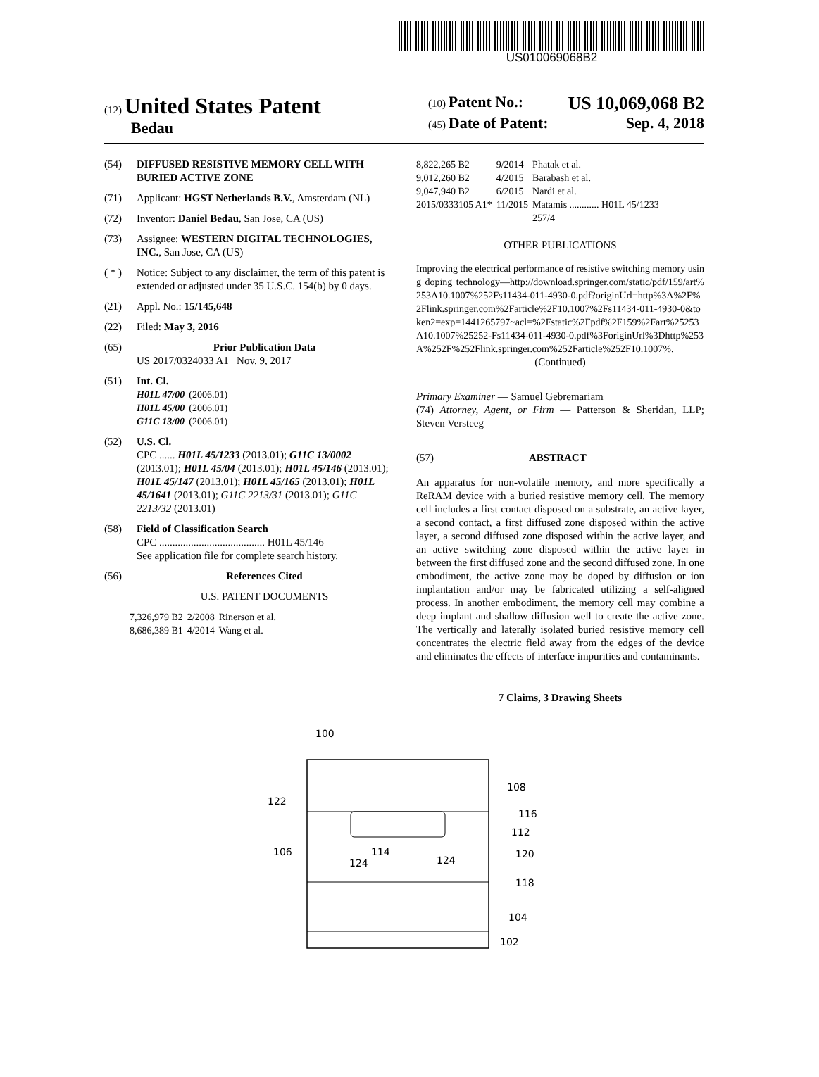US010069068B2
(12) United States Patent
Bedau
(10) Patent No.: US 10,069,068 B2
(45) Date of Patent: Sep. 4, 2018
(54) DIFFUSED RESISTIVE MEMORY CELL WITH BURIED ACTIVE ZONE
(71) Applicant: HGST Netherlands B.V., Amsterdam (NL)
(72) Inventor: Daniel Bedau, San Jose, CA (US)
(73) Assignee: WESTERN DIGITAL TECHNOLOGIES, INC., San Jose, CA (US)
( * ) Notice: Subject to any disclaimer, the term of this patent is extended or adjusted under 35 U.S.C. 154(b) by 0 days.
(21) Appl. No.: 15/145,648
(22) Filed: May 3, 2016
(65) Prior Publication Data
US 2017/0324033 A1 Nov. 9, 2017
(51) Int. Cl.
| H01L 47/00 | (2006.01) |
| H01L 45/00 | (2006.01) |
| G11C 13/00 | (2006.01) |
(52) U.S. Cl.
CPC ...... H01L 45/1233 (2013.01); G11C 13/0002 (2013.01); H01L 45/04 (2013.01); H01L 45/146 (2013.01); H01L 45/147 (2013.01); H01L 45/165 (2013.01); H01L 45/1641 (2013.01); G11C 2213/31 (2013.01); G11C 2213/32 (2013.01)
(58) Field of Classification Search
CPC ........................................ H01L 45/146
See application file for complete search history.
(56) References Cited
U.S. PATENT DOCUMENTS
| 7,326,979 B2 | 2/2008 | Rinerson et al. |
| 8,686,389 B1 | 4/2014 | Wang et al. |
| 8,822,265 B2 | 9/2014 | Phatak et al. |
| 9,012,260 B2 | 4/2015 | Barabash et al. |
| 9,047,940 B2 | 6/2015 | Nardi et al. |
| 2015/0333105 A1* | 11/2015 | Matamis ............ H01L 45/1233 257/4 |
OTHER PUBLICATIONS
Improving the electrical performance of resistive switching memory using doping technology—http://download.springer.com/static/pdf/159/art%253A10.1007%252Fs11434-011-4930-0.pdf?originUrl=http%3A%2F%2Flink.springer.com%2Farticle%2F10.1007%2Fs11434-011-4930-0&token2=exp=1441265797~acl=%2Fstatic%2Fpdf%2F159%2Fart%25253A10.1007%25252-Fs11434-011-4930-0.pdf%3ForiginUrl%3Dhttp%253A%252F%252Flink.springer.com%252Farticle%252F10.1007%.
(Continued)
Primary Examiner — Samuel Gebremariam
(74) Attorney, Agent, or Firm — Patterson & Sheridan, LLP; Steven Versteeg
(57) ABSTRACT
An apparatus for non-volatile memory, and more specifically a ReRAM device with a buried resistive memory cell. The memory cell includes a first contact disposed on a substrate, an active layer, a second contact, a first diffused zone disposed within the active layer, a second diffused zone disposed within the active layer, and an active switching zone disposed within the active layer in between the first diffused zone and the second diffused zone. In one embodiment, the active zone may be doped by diffusion or ion implantation and/or may be fabricated utilizing a self-aligned process. In another embodiment, the memory cell may combine a deep implant and shallow diffusion well to create the active zone. The vertically and laterally isolated buried resistive memory cell concentrates the electric field away from the edges of the device and eliminates the effects of interface impurities and contaminants.
7 Claims, 3 Drawing Sheets
100
108
116
112
120
118
104
102
122
106
114
124
124